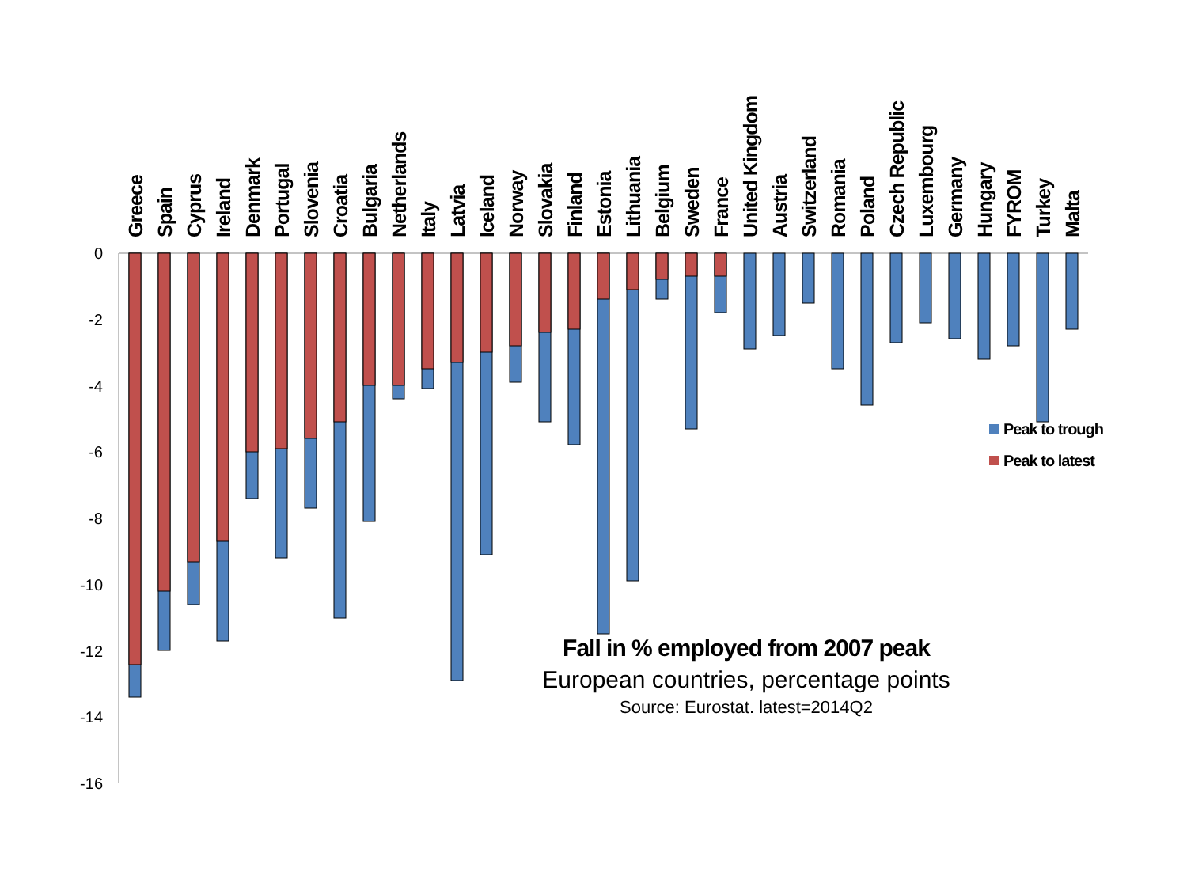0
-2
-4
-6
-8
-10
-12
-14
-16
Greece
Spain
Cyprus
Ireland
Denmark
Portugal
Slovenia
Croatia
Bulgaria
Netherlands
Italy
Latvia
Iceland
Norway
Slovakia
Finland
Estonia
Lithuania
Belgium
Sweden
France
United Kingdom
Austria
Switzerland
Romania
Poland
Czech Republic
Luxembourg
Germany
Hungary
FYROM
Turkey
Malta
Peak to trough
Peak to latest
Fall in % employed from 2007 peak
European countries, percentage points
Source: Eurostat. latest=2014Q2